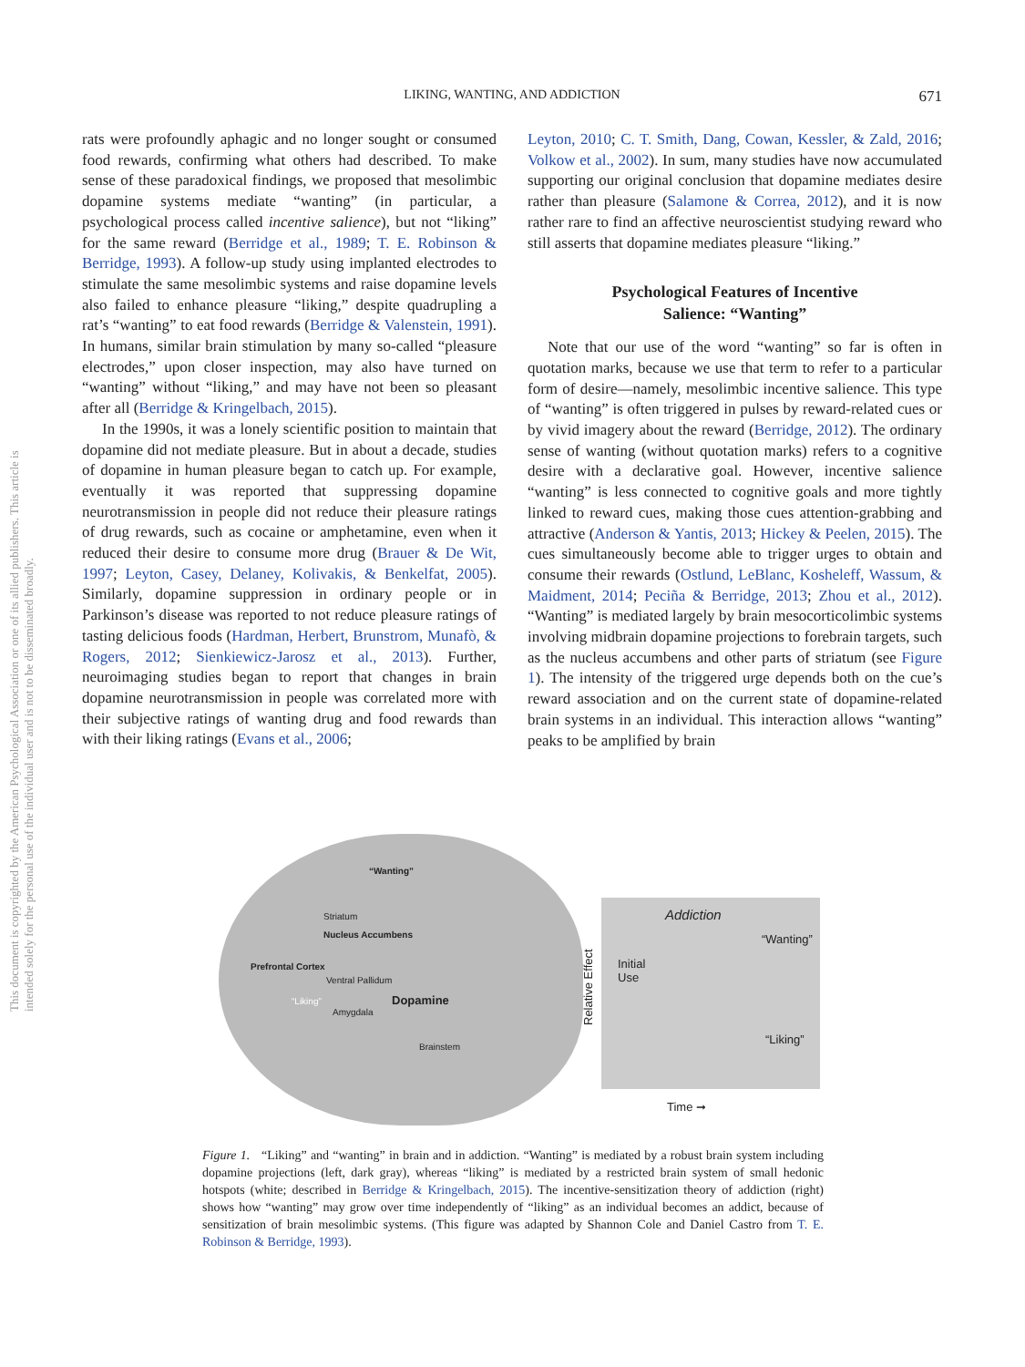LIKING, WANTING, AND ADDICTION
671
This document is copyrighted by the American Psychological Association or one of its allied publishers. This article is intended solely for the personal use of the individual user and is not to be disseminated broadly.
rats were profoundly aphagic and no longer sought or consumed food rewards, confirming what others had described. To make sense of these paradoxical findings, we proposed that mesolimbic dopamine systems mediate “wanting” (in particular, a psychological process called incentive salience), but not “liking” for the same reward (Berridge et al., 1989; T. E. Robinson & Berridge, 1993). A follow-up study using implanted electrodes to stimulate the same mesolimbic systems and raise dopamine levels also failed to enhance pleasure “liking,” despite quadrupling a rat’s “wanting” to eat food rewards (Berridge & Valenstein, 1991). In humans, similar brain stimulation by many so-called “pleasure electrodes,” upon closer inspection, may also have turned on “wanting” without “liking,” and may have not been so pleasant after all (Berridge & Kringelbach, 2015).
In the 1990s, it was a lonely scientific position to maintain that dopamine did not mediate pleasure. But in about a decade, studies of dopamine in human pleasure began to catch up. For example, eventually it was reported that suppressing dopamine neurotransmission in people did not reduce their pleasure ratings of drug rewards, such as cocaine or amphetamine, even when it reduced their desire to consume more drug (Brauer & De Wit, 1997; Leyton, Casey, Delaney, Kolivakis, & Benkelfat, 2005). Similarly, dopamine suppression in ordinary people or in Parkinson’s disease was reported to not reduce pleasure ratings of tasting delicious foods (Hardman, Herbert, Brunstrom, Munafò, & Rogers, 2012; Sienkiewicz-Jarosz et al., 2013). Further, neuroimaging studies began to report that changes in brain dopamine neurotransmission in people was correlated more with their subjective ratings of wanting drug and food rewards than with their liking ratings (Evans et al., 2006;
Leyton, 2010; C. T. Smith, Dang, Cowan, Kessler, & Zald, 2016; Volkow et al., 2002). In sum, many studies have now accumulated supporting our original conclusion that dopamine mediates desire rather than pleasure (Salamone & Correa, 2012), and it is now rather rare to find an affective neuroscientist studying reward who still asserts that dopamine mediates pleasure “liking.”
Psychological Features of Incentive
Salience: “Wanting”
Note that our use of the word “wanting” so far is often in quotation marks, because we use that term to refer to a particular form of desire—namely, mesolimbic incentive salience. This type of “wanting” is often triggered in pulses by reward-related cues or by vivid imagery about the reward (Berridge, 2012). The ordinary sense of wanting (without quotation marks) refers to a cognitive desire with a declarative goal. However, incentive salience “wanting” is less connected to cognitive goals and more tightly linked to reward cues, making those cues attention-grabbing and attractive (Anderson & Yantis, 2013; Hickey & Peelen, 2015). The cues simultaneously become able to trigger urges to obtain and consume their rewards (Ostlund, LeBlanc, Kosheleff, Wassum, & Maidment, 2014; Peciña & Berridge, 2013; Zhou et al., 2012). “Wanting” is mediated largely by brain mesocorticolimbic systems involving midbrain dopamine projections to forebrain targets, such as the nucleus accumbens and other parts of striatum (see Figure 1). The intensity of the triggered urge depends both on the cue’s reward association and on the current state of dopamine-related brain systems in an individual. This interaction allows “wanting” peaks to be amplified by brain
“Wanting”
Striatum
Nucleus Accumbens
Prefrontal Cortex
Ventral Pallidum
“Liking” Dopamine
Amygdala
Brainstem
Addiction
“Wanting”
Initial
Use
Relative Effect
“Liking”
Time ➞
Figure 1. “Liking” and “wanting” in brain and in addiction. “Wanting” is mediated by a robust brain system including dopamine projections (left, dark gray), whereas “liking” is mediated by a restricted brain system of small hedonic hotspots (white; described in Berridge & Kringelbach, 2015). The incentive-sensitization theory of addiction (right) shows how “wanting” may grow over time independently of “liking” as an individual becomes an addict, because of sensitization of brain mesolimbic systems. (This figure was adapted by Shannon Cole and Daniel Castro from T. E. Robinson & Berridge, 1993).